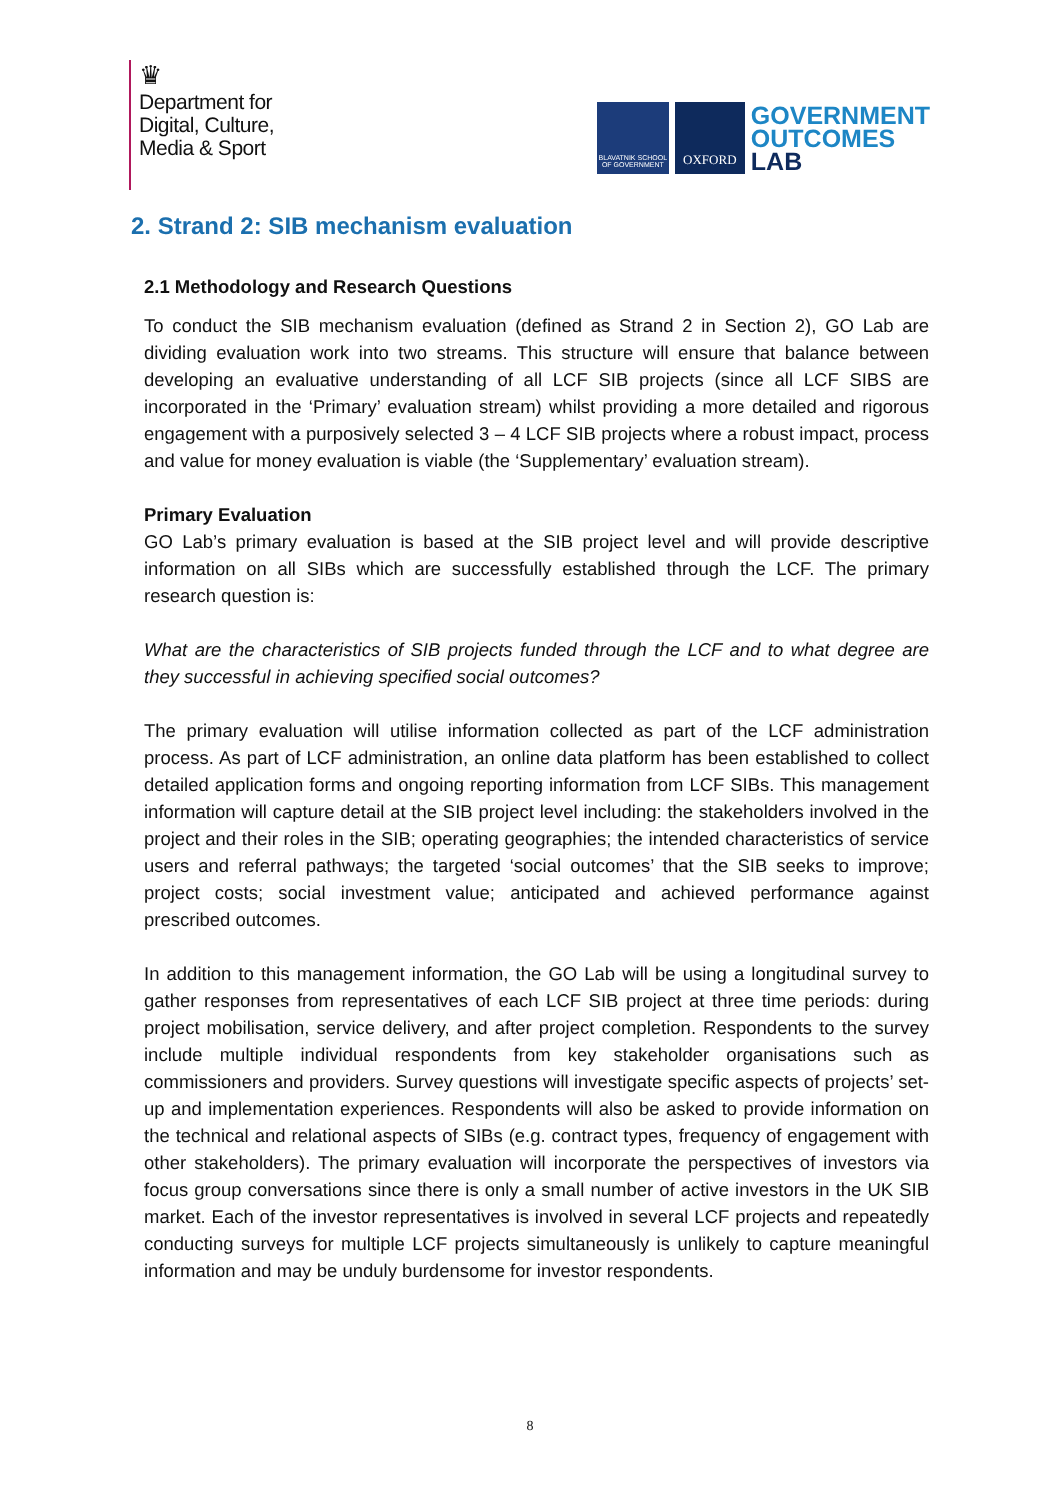♛
Department for
Digital, Culture,
Media & Sport
BLAVATNIK SCHOOL OF GOVERNMENT
OXFORD
GOVERNMENT
OUTCOMES
LAB
2. Strand 2: SIB mechanism evaluation
2.1 Methodology and Research Questions
To conduct the SIB mechanism evaluation (defined as Strand 2 in Section 2), GO Lab are dividing evaluation work into two streams. This structure will ensure that balance between developing an evaluative understanding of all LCF SIB projects (since all LCF SIBS are incorporated in the ‘Primary’ evaluation stream) whilst providing a more detailed and rigorous engagement with a purposively selected 3 – 4 LCF SIB projects where a robust impact, process and value for money evaluation is viable (the ‘Supplementary’ evaluation stream).
Primary Evaluation
GO Lab’s primary evaluation is based at the SIB project level and will provide descriptive information on all SIBs which are successfully established through the LCF. The primary research question is:
What are the characteristics of SIB projects funded through the LCF and to what degree are they successful in achieving specified social outcomes?
The primary evaluation will utilise information collected as part of the LCF administration process. As part of LCF administration, an online data platform has been established to collect detailed application forms and ongoing reporting information from LCF SIBs. This management information will capture detail at the SIB project level including: the stakeholders involved in the project and their roles in the SIB; operating geographies; the intended characteristics of service users and referral pathways; the targeted ‘social outcomes’ that the SIB seeks to improve; project costs; social investment value; anticipated and achieved performance against prescribed outcomes.
In addition to this management information, the GO Lab will be using a longitudinal survey to gather responses from representatives of each LCF SIB project at three time periods: during project mobilisation, service delivery, and after project completion. Respondents to the survey include multiple individual respondents from key stakeholder organisations such as commissioners and providers. Survey questions will investigate specific aspects of projects’ set-up and implementation experiences. Respondents will also be asked to provide information on the technical and relational aspects of SIBs (e.g. contract types, frequency of engagement with other stakeholders). The primary evaluation will incorporate the perspectives of investors via focus group conversations since there is only a small number of active investors in the UK SIB market. Each of the investor representatives is involved in several LCF projects and repeatedly conducting surveys for multiple LCF projects simultaneously is unlikely to capture meaningful information and may be unduly burdensome for investor respondents.
8